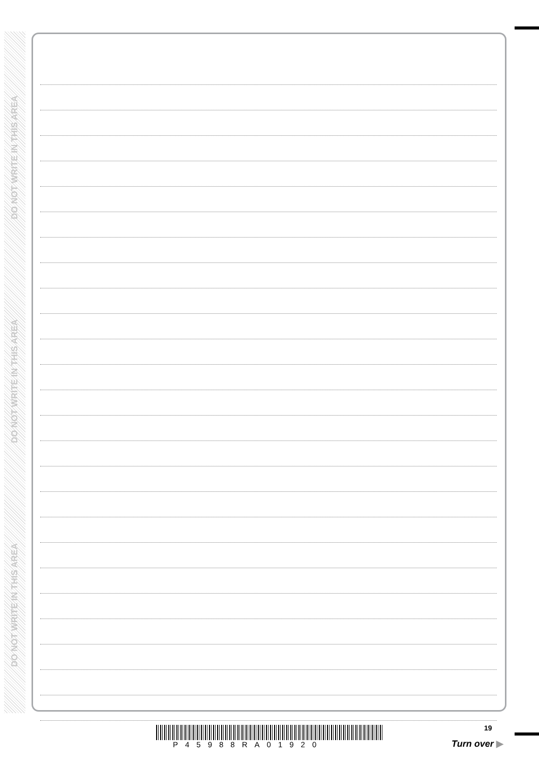DO NOT WRITE IN THIS AREA
DO NOT WRITE IN THIS AREA
DO NOT WRITE IN THIS AREA
P45988RA01920
19
Turn over ▶